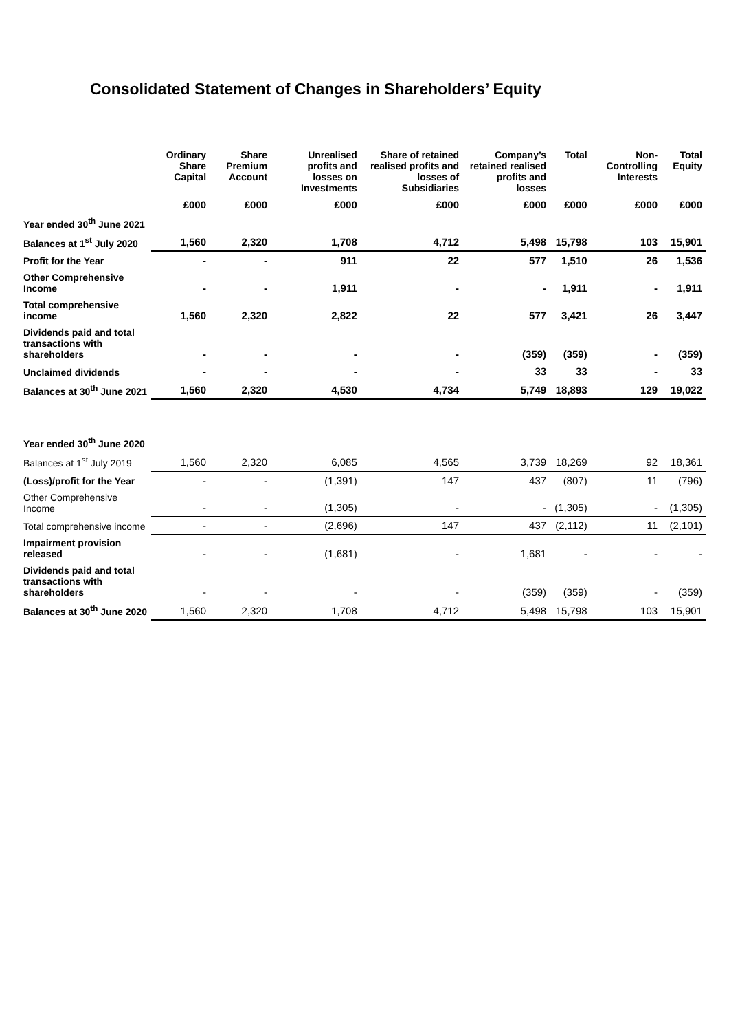Consolidated Statement of Changes in Shareholders’ Equity
| | Ordinary Share Capital | Share Premium Account | Unrealised profits and losses on Investments | Share of retained realised profits and losses of Subsidiaries | Company’s retained realised profits and losses | Total | Non-Controlling Interests | Total Equity |
| --- | --- | --- | --- | --- | --- | --- | --- | --- |
| | £000 | £000 | £000 | £000 | £000 | £000 | £000 | £000 |
| Year ended 30<sup>th</sup> June 2021 | | | | | | | | |
| Balances at 1<sup>st</sup> July 2020 | 1,560 | 2,320 | 1,708 | 4,712 | 5,498 | 15,798 | 103 | 15,901 |
| Profit for the Year | - | - | 911 | 22 | 577 | 1,510 | 26 | 1,536 |
| Other Comprehensive Income | - | - | 1,911 | - | - | 1,911 | - | 1,911 |
| Total comprehensive income | 1,560 | 2,320 | 2,822 | 22 | 577 | 3,421 | 26 | 3,447 |
| Dividends paid and total transactions with shareholders | - | - | - | - | (359) | (359) | - | (359) |
| Unclaimed dividends | - | - | - | - | 33 | 33 | - | 33 |
| Balances at 30<sup>th</sup> June 2021 | 1,560 | 2,320 | 4,530 | 4,734 | 5,749 | 18,893 | 129 | 19,022 |
| Year ended 30<sup>th</sup> June 2020 | | | | | | | | |
| Balances at 1<sup>st</sup> July 2019 | 1,560 | 2,320 | 6,085 | 4,565 | 3,739 | 18,269 | 92 | 18,361 |
| (Loss)/profit for the Year | - | - | (1,391) | 147 | 437 | (807) | 11 | (796) |
| Other Comprehensive Income | - | - | (1,305) | - | - | (1,305) | - | (1,305) |
| Total comprehensive income | - | - | (2,696) | 147 | 437 | (2,112) | 11 | (2,101) |
| Impairment provision released | - | - | (1,681) | - | 1,681 | - | - | - |
| Dividends paid and total transactions with shareholders | - | - | - | - | (359) | (359) | - | (359) |
| Balances at 30<sup>th</sup> June 2020 | 1,560 | 2,320 | 1,708 | 4,712 | 5,498 | 15,798 | 103 | 15,901 |